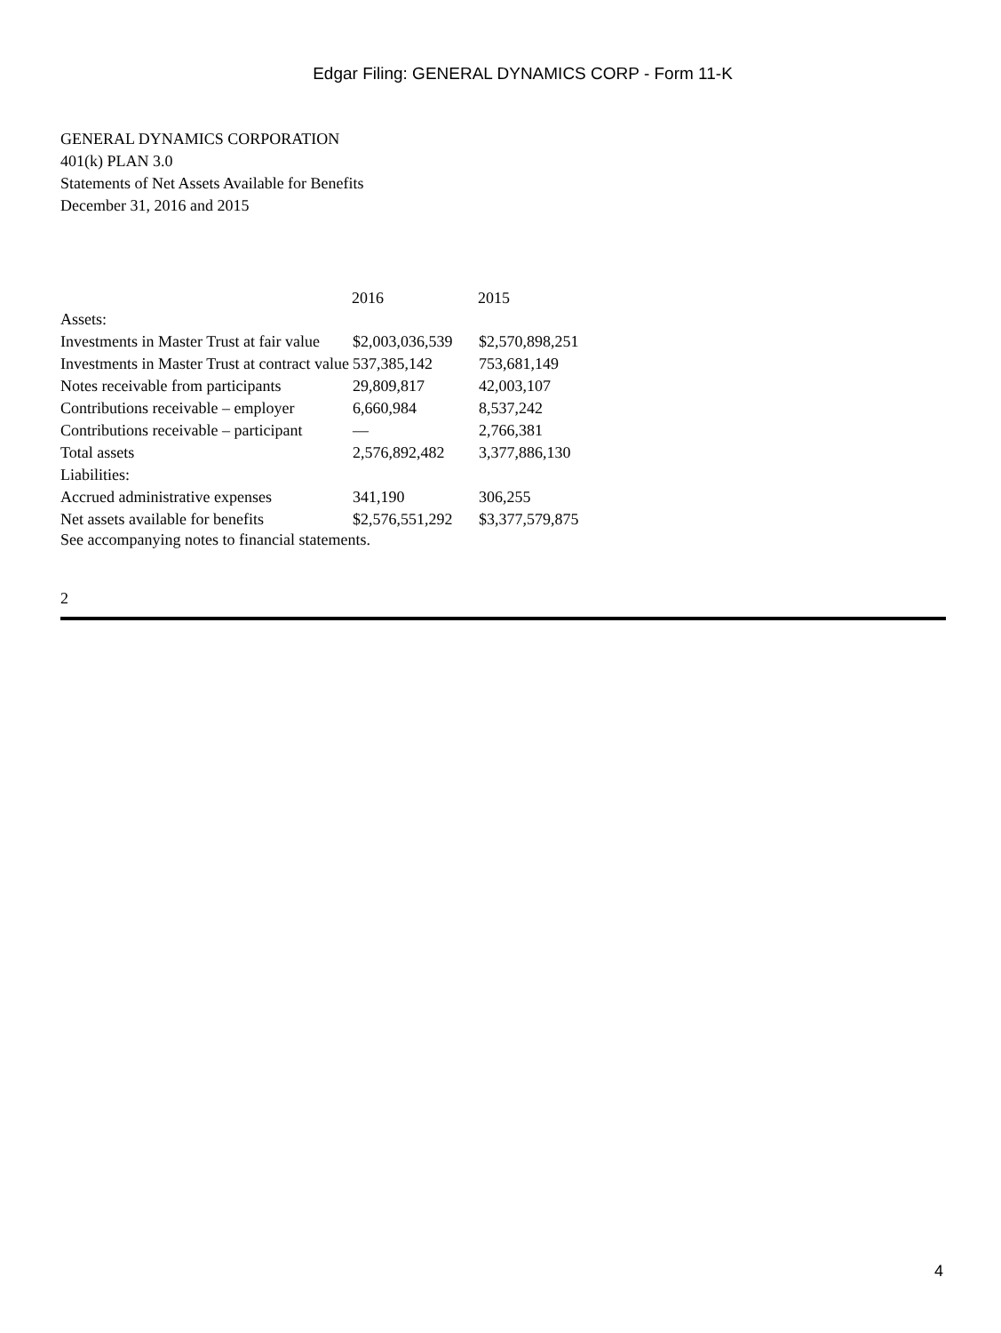Edgar Filing: GENERAL DYNAMICS CORP - Form 11-K
GENERAL DYNAMICS CORPORATION
401(k) PLAN 3.0
Statements of Net Assets Available for Benefits
December 31, 2016 and 2015
| | 2016 | 2015 |
| --- | --- | --- |
| Assets: | | |
| Investments in Master Trust at fair value | $2,003,036,539 | $2,570,898,251 |
| Investments in Master Trust at contract value | 537,385,142 | 753,681,149 |
| Notes receivable from participants | 29,809,817 | 42,003,107 |
| Contributions receivable – employer | 6,660,984 | 8,537,242 |
| Contributions receivable – participant | — | 2,766,381 |
| Total assets | 2,576,892,482 | 3,377,886,130 |
| Liabilities: | | |
| Accrued administrative expenses | 341,190 | 306,255 |
| Net assets available for benefits | $2,576,551,292 | $3,377,579,875 |
See accompanying notes to financial statements.
2
4